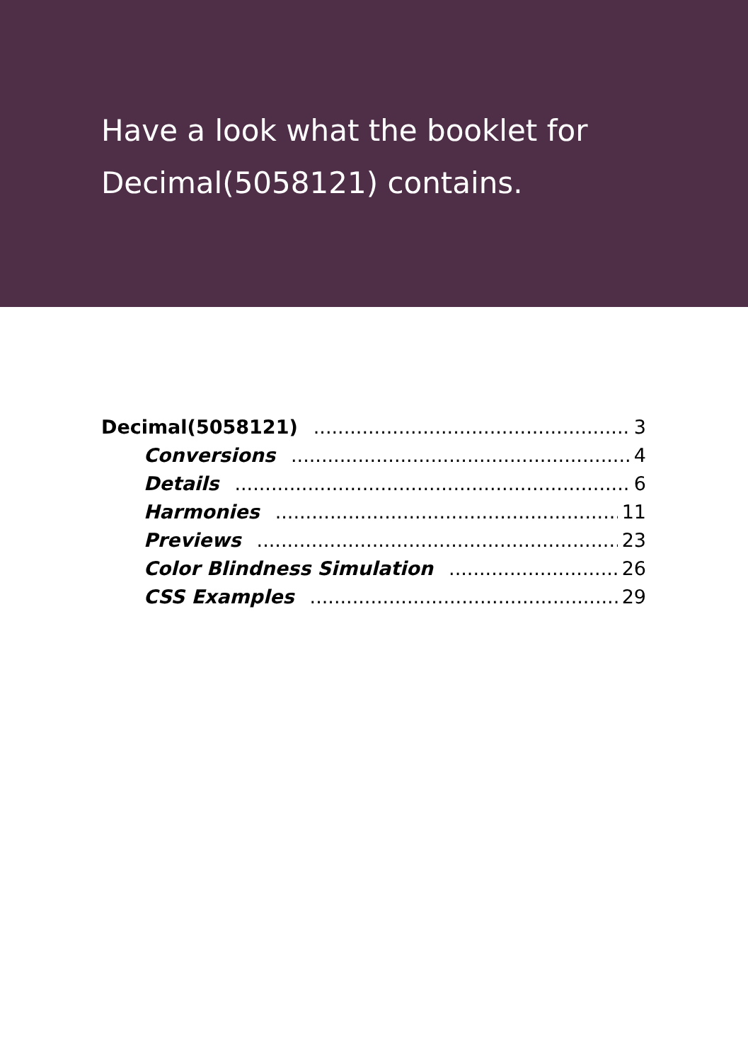Have a look what the booklet for
Decimal(5058121) contains.
Decimal(5058121) 3
Conversions 4
Details 6
Harmonies 11
Previews 23
Color Blindness Simulation 26
CSS Examples 29